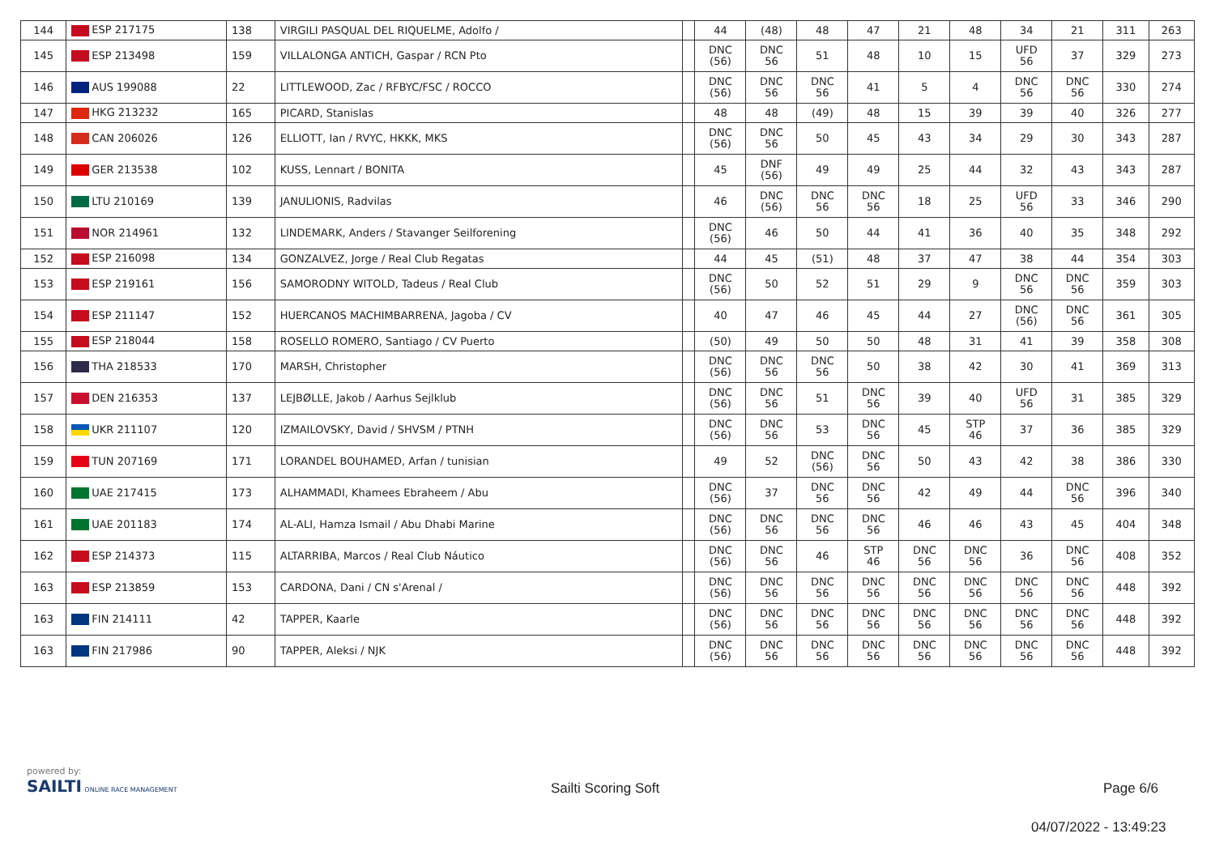| 144 | ESP 217175 | 138 | VIRGILI PASQUAL DEL RIQUELME, Adolfo / | | 44 | (48) | 48 | 47 | 21 | 48 | 34 | 21 | 311 | 263 |
| 145 | ESP 213498 | 159 | VILLALONGA ANTICH, Gaspar / RCN Pto | | DNC (56) | DNC 56 | 51 | 48 | 10 | 15 | UFD 56 | 37 | 329 | 273 |
| 146 | AUS 199088 | 22 | LITTLEWOOD, Zac / RFBYC/FSC / ROCCO | | DNC (56) | DNC 56 | DNC 56 | 41 | 5 | 4 | DNC 56 | DNC 56 | 330 | 274 |
| 147 | HKG 213232 | 165 | PICARD, Stanislas | | 48 | 48 | (49) | 48 | 15 | 39 | 39 | 40 | 326 | 277 |
| 148 | CAN 206026 | 126 | ELLIOTT, Ian / RVYC, HKKK, MKS | | DNC (56) | DNC 56 | 50 | 45 | 43 | 34 | 29 | 30 | 343 | 287 |
| 149 | GER 213538 | 102 | KUSS, Lennart / BONITA | | 45 | DNF (56) | 49 | 49 | 25 | 44 | 32 | 43 | 343 | 287 |
| 150 | LTU 210169 | 139 | JANULIONIS, Radvilas | | 46 | DNC (56) | DNC 56 | DNC 56 | 18 | 25 | UFD 56 | 33 | 346 | 290 |
| 151 | NOR 214961 | 132 | LINDEMARK, Anders / Stavanger Seilforening | | DNC (56) | 46 | 50 | 44 | 41 | 36 | 40 | 35 | 348 | 292 |
| 152 | ESP 216098 | 134 | GONZALVEZ, Jorge / Real Club Regatas | | 44 | 45 | (51) | 48 | 37 | 47 | 38 | 44 | 354 | 303 |
| 153 | ESP 219161 | 156 | SAMORODNY WITOLD, Tadeus / Real Club | | DNC (56) | 50 | 52 | 51 | 29 | 9 | DNC 56 | DNC 56 | 359 | 303 |
| 154 | ESP 211147 | 152 | HUERCANOS MACHIMBARRENA, Jagoba / CV | | 40 | 47 | 46 | 45 | 44 | 27 | DNC (56) | DNC 56 | 361 | 305 |
| 155 | ESP 218044 | 158 | ROSELLO ROMERO, Santiago / CV Puerto | | (50) | 49 | 50 | 50 | 48 | 31 | 41 | 39 | 358 | 308 |
| 156 | THA 218533 | 170 | MARSH, Christopher | | DNC (56) | DNC 56 | DNC 56 | 50 | 38 | 42 | 30 | 41 | 369 | 313 |
| 157 | DEN 216353 | 137 | LEJBØLLE, Jakob / Aarhus Sejlklub | | DNC (56) | DNC 56 | 51 | DNC 56 | 39 | 40 | UFD 56 | 31 | 385 | 329 |
| 158 | UKR 211107 | 120 | IZMAILOVSKY, David / SHVSM / PTNH | | DNC (56) | DNC 56 | 53 | DNC 56 | 45 | STP 46 | 37 | 36 | 385 | 329 |
| 159 | TUN 207169 | 171 | LORANDEL BOUHAMED, Arfan / tunisian | | 49 | 52 | DNC (56) | DNC 56 | 50 | 43 | 42 | 38 | 386 | 330 |
| 160 | UAE 217415 | 173 | ALHAMMADI, Khamees Ebraheem / Abu | | DNC (56) | 37 | DNC 56 | DNC 56 | 42 | 49 | 44 | DNC 56 | 396 | 340 |
| 161 | UAE 201183 | 174 | AL-ALI, Hamza Ismail / Abu Dhabi Marine | | DNC (56) | DNC 56 | DNC 56 | DNC 56 | 46 | 46 | 43 | 45 | 404 | 348 |
| 162 | ESP 214373 | 115 | ALTARRIBA, Marcos / Real Club Náutico | | DNC (56) | DNC 56 | 46 | STP 46 | DNC 56 | DNC 56 | 36 | DNC 56 | 408 | 352 |
| 163 | ESP 213859 | 153 | CARDONA, Dani / CN s'Arenal / | | DNC (56) | DNC 56 | DNC 56 | DNC 56 | DNC 56 | DNC 56 | DNC 56 | DNC 56 | 448 | 392 |
| 163 | FIN 214111 | 42 | TAPPER, Kaarle | | DNC (56) | DNC 56 | DNC 56 | DNC 56 | DNC 56 | DNC 56 | DNC 56 | DNC 56 | 448 | 392 |
| 163 | FIN 217986 | 90 | TAPPER, Aleksi / NJK | | DNC (56) | DNC 56 | DNC 56 | DNC 56 | DNC 56 | DNC 56 | DNC 56 | DNC 56 | 448 | 392 |
powered by:
SAILTI ONLINE RACE MANAGEMENT
Sailti Scoring Soft Page 6/6
04/07/2022 - 13:49:23